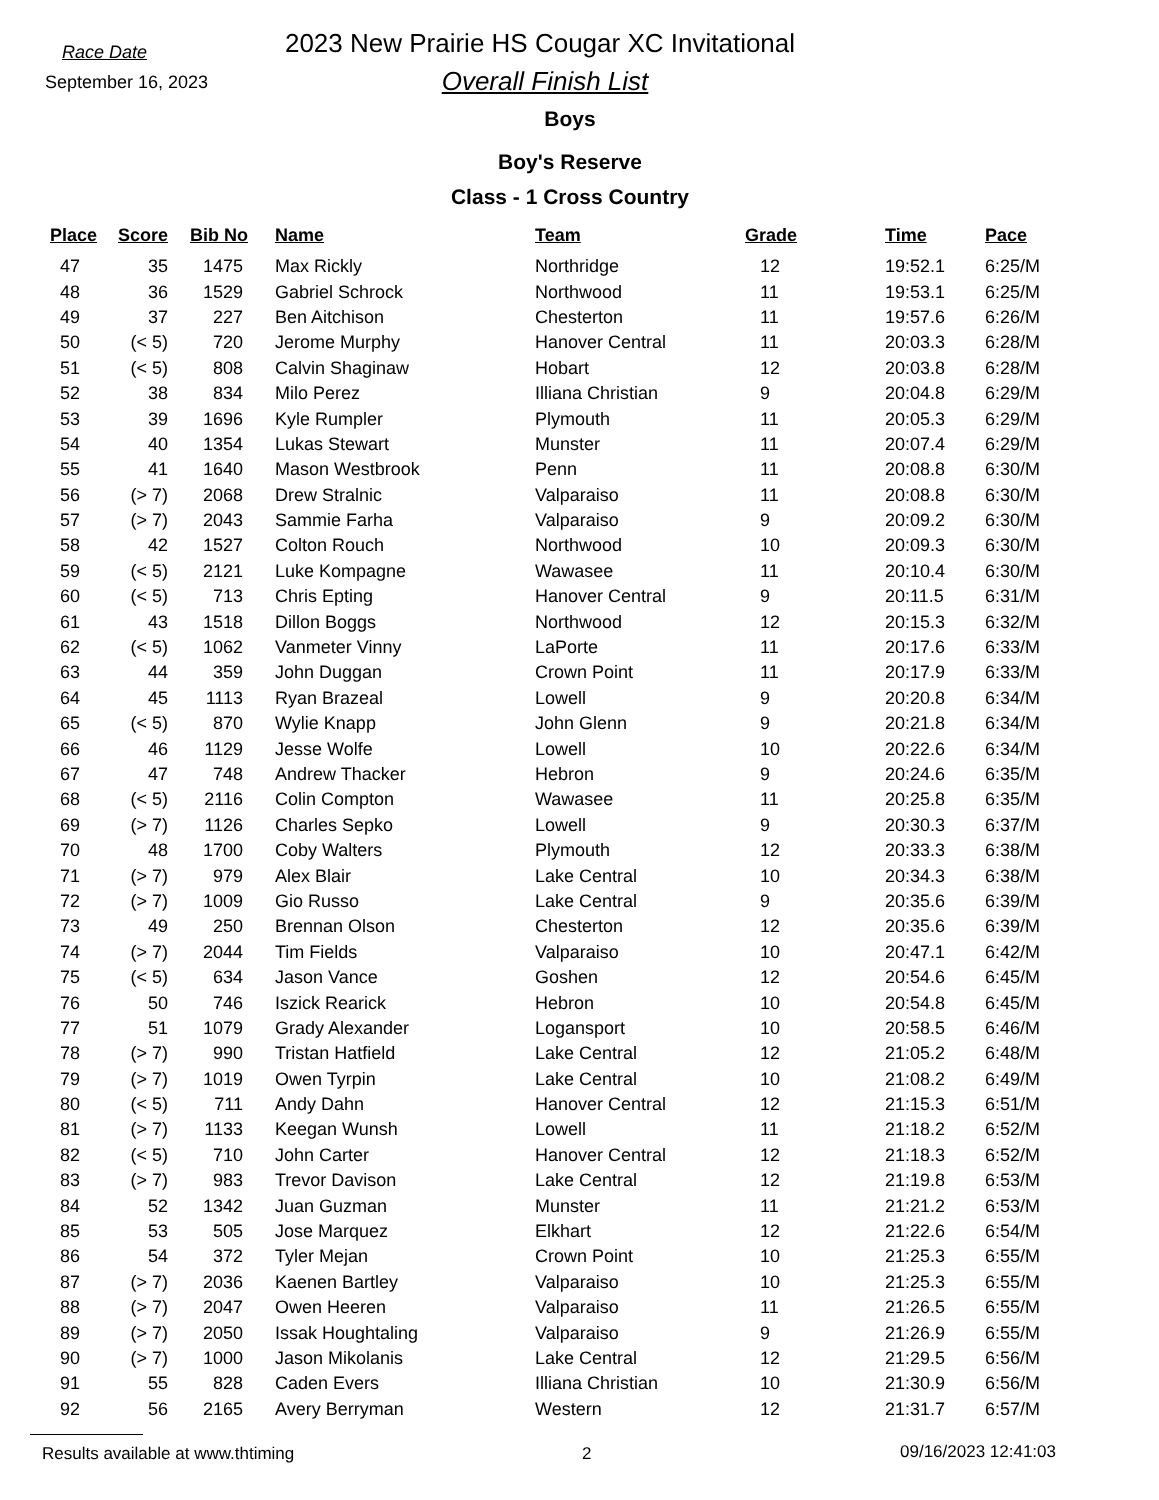Race Date
2023 New Prairie HS Cougar XC Invitational
September 16, 2023
Overall Finish List
Boys
Boy's Reserve
Class - 1 Cross Country
| Place | Score | Bib No | Name | Team | Grade | Time | Pace |
| --- | --- | --- | --- | --- | --- | --- | --- |
| 47 | 35 | 1475 | Max Rickly | Northridge | 12 | 19:52.1 | 6:25/M |
| 48 | 36 | 1529 | Gabriel Schrock | Northwood | 11 | 19:53.1 | 6:25/M |
| 49 | 37 | 227 | Ben Aitchison | Chesterton | 11 | 19:57.6 | 6:26/M |
| 50 | (< 5) | 720 | Jerome Murphy | Hanover Central | 11 | 20:03.3 | 6:28/M |
| 51 | (< 5) | 808 | Calvin Shaginaw | Hobart | 12 | 20:03.8 | 6:28/M |
| 52 | 38 | 834 | Milo Perez | Illiana Christian | 9 | 20:04.8 | 6:29/M |
| 53 | 39 | 1696 | Kyle Rumpler | Plymouth | 11 | 20:05.3 | 6:29/M |
| 54 | 40 | 1354 | Lukas Stewart | Munster | 11 | 20:07.4 | 6:29/M |
| 55 | 41 | 1640 | Mason Westbrook | Penn | 11 | 20:08.8 | 6:30/M |
| 56 | (> 7) | 2068 | Drew Stralnic | Valparaiso | 11 | 20:08.8 | 6:30/M |
| 57 | (> 7) | 2043 | Sammie Farha | Valparaiso | 9 | 20:09.2 | 6:30/M |
| 58 | 42 | 1527 | Colton Rouch | Northwood | 10 | 20:09.3 | 6:30/M |
| 59 | (< 5) | 2121 | Luke Kompagne | Wawasee | 11 | 20:10.4 | 6:30/M |
| 60 | (< 5) | 713 | Chris Epting | Hanover Central | 9 | 20:11.5 | 6:31/M |
| 61 | 43 | 1518 | Dillon Boggs | Northwood | 12 | 20:15.3 | 6:32/M |
| 62 | (< 5) | 1062 | Vanmeter Vinny | LaPorte | 11 | 20:17.6 | 6:33/M |
| 63 | 44 | 359 | John Duggan | Crown Point | 11 | 20:17.9 | 6:33/M |
| 64 | 45 | 1113 | Ryan Brazeal | Lowell | 9 | 20:20.8 | 6:34/M |
| 65 | (< 5) | 870 | Wylie Knapp | John Glenn | 9 | 20:21.8 | 6:34/M |
| 66 | 46 | 1129 | Jesse Wolfe | Lowell | 10 | 20:22.6 | 6:34/M |
| 67 | 47 | 748 | Andrew Thacker | Hebron | 9 | 20:24.6 | 6:35/M |
| 68 | (< 5) | 2116 | Colin Compton | Wawasee | 11 | 20:25.8 | 6:35/M |
| 69 | (> 7) | 1126 | Charles Sepko | Lowell | 9 | 20:30.3 | 6:37/M |
| 70 | 48 | 1700 | Coby Walters | Plymouth | 12 | 20:33.3 | 6:38/M |
| 71 | (> 7) | 979 | Alex Blair | Lake Central | 10 | 20:34.3 | 6:38/M |
| 72 | (> 7) | 1009 | Gio Russo | Lake Central | 9 | 20:35.6 | 6:39/M |
| 73 | 49 | 250 | Brennan Olson | Chesterton | 12 | 20:35.6 | 6:39/M |
| 74 | (> 7) | 2044 | Tim Fields | Valparaiso | 10 | 20:47.1 | 6:42/M |
| 75 | (< 5) | 634 | Jason Vance | Goshen | 12 | 20:54.6 | 6:45/M |
| 76 | 50 | 746 | Iszick Rearick | Hebron | 10 | 20:54.8 | 6:45/M |
| 77 | 51 | 1079 | Grady Alexander | Logansport | 10 | 20:58.5 | 6:46/M |
| 78 | (> 7) | 990 | Tristan Hatfield | Lake Central | 12 | 21:05.2 | 6:48/M |
| 79 | (> 7) | 1019 | Owen Tyrpin | Lake Central | 10 | 21:08.2 | 6:49/M |
| 80 | (< 5) | 711 | Andy Dahn | Hanover Central | 12 | 21:15.3 | 6:51/M |
| 81 | (> 7) | 1133 | Keegan Wunsh | Lowell | 11 | 21:18.2 | 6:52/M |
| 82 | (< 5) | 710 | John Carter | Hanover Central | 12 | 21:18.3 | 6:52/M |
| 83 | (> 7) | 983 | Trevor Davison | Lake Central | 12 | 21:19.8 | 6:53/M |
| 84 | 52 | 1342 | Juan Guzman | Munster | 11 | 21:21.2 | 6:53/M |
| 85 | 53 | 505 | Jose Marquez | Elkhart | 12 | 21:22.6 | 6:54/M |
| 86 | 54 | 372 | Tyler Mejan | Crown Point | 10 | 21:25.3 | 6:55/M |
| 87 | (> 7) | 2036 | Kaenen Bartley | Valparaiso | 10 | 21:25.3 | 6:55/M |
| 88 | (> 7) | 2047 | Owen Heeren | Valparaiso | 11 | 21:26.5 | 6:55/M |
| 89 | (> 7) | 2050 | Issak Houghtaling | Valparaiso | 9 | 21:26.9 | 6:55/M |
| 90 | (> 7) | 1000 | Jason Mikolanis | Lake Central | 12 | 21:29.5 | 6:56/M |
| 91 | 55 | 828 | Caden Evers | Illiana Christian | 10 | 21:30.9 | 6:56/M |
| 92 | 56 | 2165 | Avery Berryman | Western | 12 | 21:31.7 | 6:57/M |
Results available at www.thtiming 2 09/16/2023 12:41:03